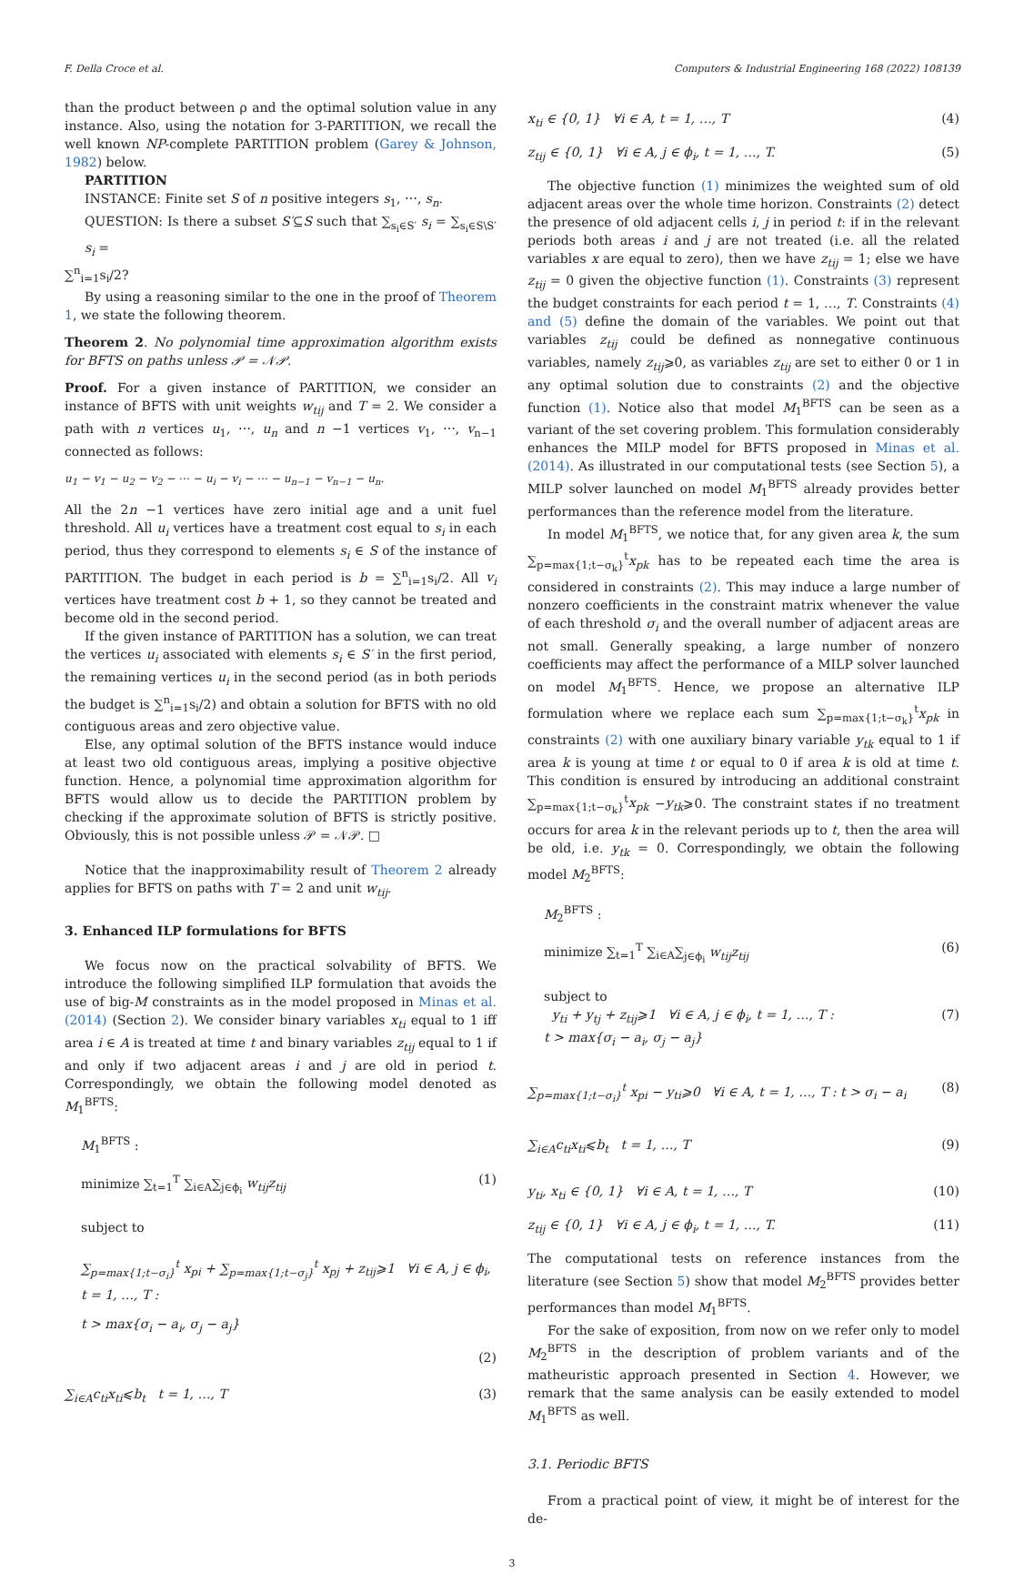F. Della Croce et al. Computers & Industrial Engineering 168 (2022) 108139
than the product between ρ and the optimal solution value in any instance. Also, using the notation for 3-PARTITION, we recall the well known NP-complete PARTITION problem (Garey & Johnson, 1982) below.
PARTITION
INSTANCE: Finite set S of n positive integers s<sub>1</sub>, ⋯, s<sub>n</sub>.
QUESTION: Is there a subset S′⊆S such that ∑<sub>s<sub>i</sub>∈S′</sub> s<sub>i</sub> = ∑<sub>s<sub>i</sub>∈S\S′</sub> s<sub>i</sub> =
∑<sup>n</sup><sub>i=1</sub>s<sub>i</sub>/2?
By using a reasoning similar to the one in the proof of Theorem 1, we state the following theorem.
Theorem 2. No polynomial time approximation algorithm exists for BFTS on paths unless 𝒫 = 𝒩𝒫.
Proof. For a given instance of PARTITION, we consider an instance of BFTS with unit weights w<sub>tij</sub> and T = 2. We consider a path with n vertices u<sub>1</sub>, ⋯, u<sub>n</sub> and n −1 vertices v<sub>1</sub>, ⋯, v<sub>n−1</sub> connected as follows:
u<sub>1</sub> − v<sub>1</sub> − u<sub>2</sub> − v<sub>2</sub> − ⋯ − u<sub>i</sub> − v<sub>i</sub> − ⋯ − u<sub>n−1</sub> − v<sub>n−1</sub> − u<sub>n</sub>.
All the 2n −1 vertices have zero initial age and a unit fuel threshold. All u<sub>i</sub> vertices have a treatment cost equal to s<sub>i</sub> in each period, thus they correspond to elements s<sub>i</sub> ∈ S of the instance of PARTITION. The budget in each period is b = ∑<sup>n</sup><sub>i=1</sub>s<sub>i</sub>/2. All v<sub>i</sub> vertices have treatment cost b + 1, so they cannot be treated and become old in the second period.
If the given instance of PARTITION has a solution, we can treat the vertices u<sub>i</sub> associated with elements s<sub>i</sub> ∈ S′ in the first period, the remaining vertices u<sub>i</sub> in the second period (as in both periods the budget is ∑<sup>n</sup><sub>i=1</sub>s<sub>i</sub>/2) and obtain a solution for BFTS with no old contiguous areas and zero objective value.
Else, any optimal solution of the BFTS instance would induce at least two old contiguous areas, implying a positive objective function. Hence, a polynomial time approximation algorithm for BFTS would allow us to decide the PARTITION problem by checking if the approximate solution of BFTS is strictly positive. Obviously, this is not possible unless 𝒫 = 𝒩𝒫. □
Notice that the inapproximability result of Theorem 2 already applies for BFTS on paths with T = 2 and unit w<sub>tij</sub>.
3. Enhanced ILP formulations for BFTS
We focus now on the practical solvability of BFTS. We introduce the following simplified ILP formulation that avoids the use of big-M constraints as in the model proposed in Minas et al. (2014) (Section 2). We consider binary variables x<sub>ti</sub> equal to 1 iff area i ∈ A is treated at time t and binary variables z<sub>tij</sub> equal to 1 if and only if two adjacent areas i and j are old in period t. Correspondingly, we obtain the following model denoted as M<sub>1</sub><sup>BFTS</sup>:
M<sub>1</sub><sup>BFTS</sup> :
minimize ∑<sub>t=1</sub><sup>T</sup> ∑<sub>i∈A</sub>∑<sub>j∈ϕ<sub>i</sub></sub> w<sub>tij</sub>z<sub>tij</sub> (1)
subject to
∑<sub>p=max{1;t−σ<sub>i</sub>}</sub><sup>t</sup> x<sub>pi</sub> + ∑<sub>p=max{1;t−σ<sub>j</sub>}</sub><sup>t</sup> x<sub>pj</sub> + z<sub>tij</sub>⩾1 ∀i ∈ A, j ∈ ϕ<sub>i</sub>, t = 1, …, T :
t > max{σ<sub>i</sub> − a<sub>i</sub>, σ<sub>j</sub> − a<sub>j</sub>}
(2)
∑<sub>i∈A</sub>c<sub>ti</sub>x<sub>ti</sub>⩽b<sub>t</sub> t = 1, …, T (3)
x<sub>ti</sub> ∈ {0, 1} ∀i ∈ A, t = 1, …, T (4)
z<sub>tij</sub> ∈ {0, 1} ∀i ∈ A, j ∈ ϕ<sub>i</sub>, t = 1, …, T. (5)
The objective function (1) minimizes the weighted sum of old adjacent areas over the whole time horizon. Constraints (2) detect the presence of old adjacent cells i, j in period t: if in the relevant periods both areas i and j are not treated (i.e. all the related variables x are equal to zero), then we have z<sub>tij</sub> = 1; else we have z<sub>tij</sub> = 0 given the objective function (1). Constraints (3) represent the budget constraints for each period t = 1, …, T. Constraints (4) and (5) define the domain of the variables. We point out that variables z<sub>tij</sub> could be defined as nonnegative continuous variables, namely z<sub>tij</sub>⩾0, as variables z<sub>tij</sub> are set to either 0 or 1 in any optimal solution due to constraints (2) and the objective function (1). Notice also that model M<sub>1</sub><sup>BFTS</sup> can be seen as a variant of the set covering problem. This formulation considerably enhances the MILP model for BFTS proposed in Minas et al. (2014). As illustrated in our computational tests (see Section 5), a MILP solver launched on model M<sub>1</sub><sup>BFTS</sup> already provides better performances than the reference model from the literature.
In model M<sub>1</sub><sup>BFTS</sup>, we notice that, for any given area k, the sum ∑<sub>p=max{1;t−σ<sub>k</sub>}</sub><sup>t</sup>x<sub>pk</sub> has to be repeated each time the area is considered in constraints (2). This may induce a large number of nonzero coefficients in the constraint matrix whenever the value of each threshold σ<sub>i</sub> and the overall number of adjacent areas are not small. Generally speaking, a large number of nonzero coefficients may affect the performance of a MILP solver launched on model M<sub>1</sub><sup>BFTS</sup>. Hence, we propose an alternative ILP formulation where we replace each sum ∑<sub>p=max{1;t−σ<sub>k</sub>}</sub><sup>t</sup>x<sub>pk</sub> in constraints (2) with one auxiliary binary variable y<sub>tk</sub> equal to 1 if area k is young at time t or equal to 0 if area k is old at time t. This condition is ensured by introducing an additional constraint ∑<sub>p=max{1;t−σ<sub>k</sub>}</sub><sup>t</sup>x<sub>pk</sub> −y<sub>tk</sub>⩾0. The constraint states if no treatment occurs for area k in the relevant periods up to t, then the area will be old, i.e. y<sub>tk</sub> = 0. Correspondingly, we obtain the following model M<sub>2</sub><sup>BFTS</sup>:
M<sub>2</sub><sup>BFTS</sup> :
minimize ∑<sub>t=1</sub><sup>T</sup> ∑<sub>i∈A</sub>∑<sub>j∈ϕ<sub>i</sub></sub> w<sub>tij</sub>z<sub>tij</sub> (6)
subject to
y<sub>ti</sub> + y<sub>tj</sub> + z<sub>tij</sub>⩾1 ∀i ∈ A, j ∈ ϕ<sub>i</sub>, t = 1, …, T :
t > max{σ<sub>i</sub> − a<sub>i</sub>, σ<sub>j</sub> − a<sub>j</sub>} (7)
∑<sub>p=max{1;t−σ<sub>i</sub>}</sub><sup>t</sup> x<sub>pi</sub> − y<sub>ti</sub>⩾0 ∀i ∈ A, t = 1, …, T : t > σ<sub>i</sub> − a<sub>i</sub> (8)
∑<sub>i∈A</sub>c<sub>ti</sub>x<sub>ti</sub>⩽b<sub>t</sub> t = 1, …, T (9)
y<sub>ti</sub>, x<sub>ti</sub> ∈ {0, 1} ∀i ∈ A, t = 1, …, T (10)
z<sub>tij</sub> ∈ {0, 1} ∀i ∈ A, j ∈ ϕ<sub>i</sub>, t = 1, …, T. (11)
The computational tests on reference instances from the literature (see Section 5) show that model M<sub>2</sub><sup>BFTS</sup> provides better performances than model M<sub>1</sub><sup>BFTS</sup>.
For the sake of exposition, from now on we refer only to model M<sub>2</sub><sup>BFTS</sup> in the description of problem variants and of the matheuristic approach presented in Section 4. However, we remark that the same analysis can be easily extended to model M<sub>1</sub><sup>BFTS</sup> as well.
3.1. Periodic BFTS
From a practical point of view, it might be of interest for the de-
3